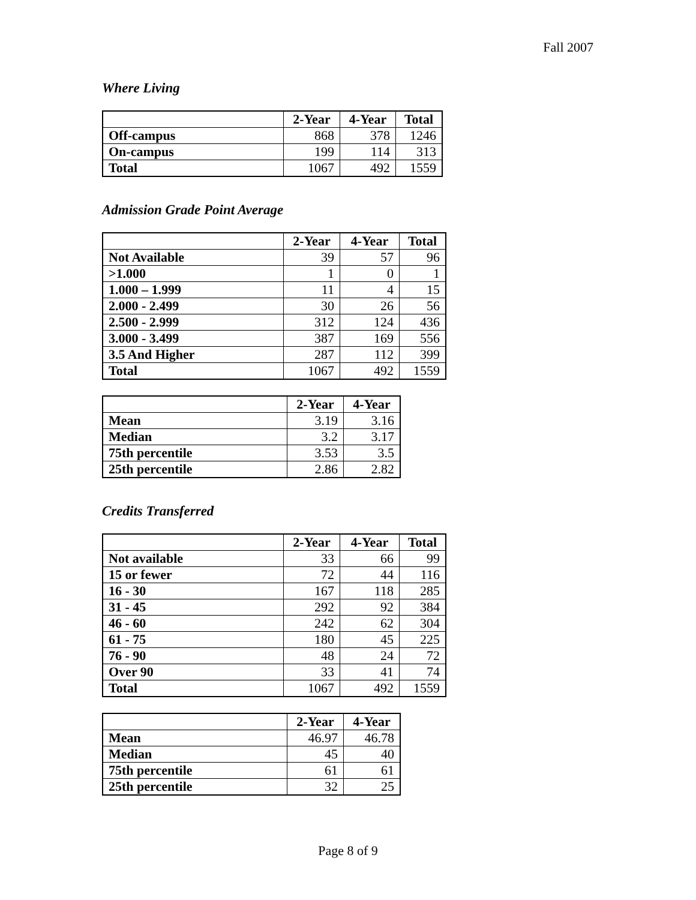Fall 2007
Where Living
| | 2-Year | 4-Year | Total |
| --- | --- | --- | --- |
| Off-campus | 868 | 378 | 1246 |
| On-campus | 199 | 114 | 313 |
| Total | 1067 | 492 | 1559 |
Admission Grade Point Average
| | 2-Year | 4-Year | Total |
| --- | --- | --- | --- |
| Not Available | 39 | 57 | 96 |
| >1.000 | 1 | 0 | 1 |
| 1.000 – 1.999 | 11 | 4 | 15 |
| 2.000 - 2.499 | 30 | 26 | 56 |
| 2.500 - 2.999 | 312 | 124 | 436 |
| 3.000 - 3.499 | 387 | 169 | 556 |
| 3.5 And Higher | 287 | 112 | 399 |
| Total | 1067 | 492 | 1559 |
| | 2-Year | 4-Year |
| --- | --- | --- |
| Mean | 3.19 | 3.16 |
| Median | 3.2 | 3.17 |
| 75th percentile | 3.53 | 3.5 |
| 25th percentile | 2.86 | 2.82 |
Credits Transferred
| | 2-Year | 4-Year | Total |
| --- | --- | --- | --- |
| Not available | 33 | 66 | 99 |
| 15 or fewer | 72 | 44 | 116 |
| 16 - 30 | 167 | 118 | 285 |
| 31 - 45 | 292 | 92 | 384 |
| 46 - 60 | 242 | 62 | 304 |
| 61 - 75 | 180 | 45 | 225 |
| 76 - 90 | 48 | 24 | 72 |
| Over 90 | 33 | 41 | 74 |
| Total | 1067 | 492 | 1559 |
| | 2-Year | 4-Year |
| --- | --- | --- |
| Mean | 46.97 | 46.78 |
| Median | 45 | 40 |
| 75th percentile | 61 | 61 |
| 25th percentile | 32 | 25 |
Page 8 of 9